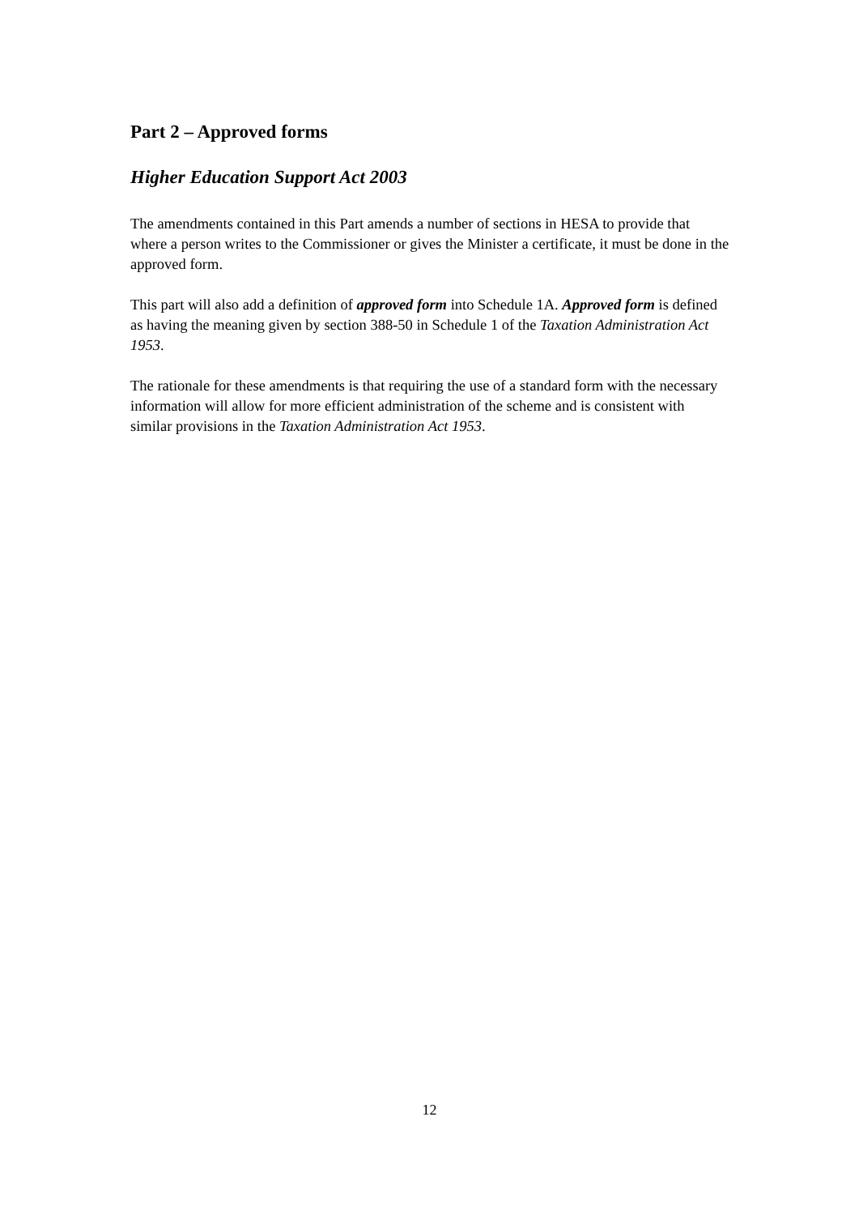Part 2 – Approved forms
Higher Education Support Act 2003
The amendments contained in this Part amends a number of sections in HESA to provide that where a person writes to the Commissioner or gives the Minister a certificate, it must be done in the approved form.
This part will also add a definition of approved form into Schedule 1A. Approved form is defined as having the meaning given by section 388-50 in Schedule 1 of the Taxation Administration Act 1953.
The rationale for these amendments is that requiring the use of a standard form with the necessary information will allow for more efficient administration of the scheme and is consistent with similar provisions in the Taxation Administration Act 1953.
12